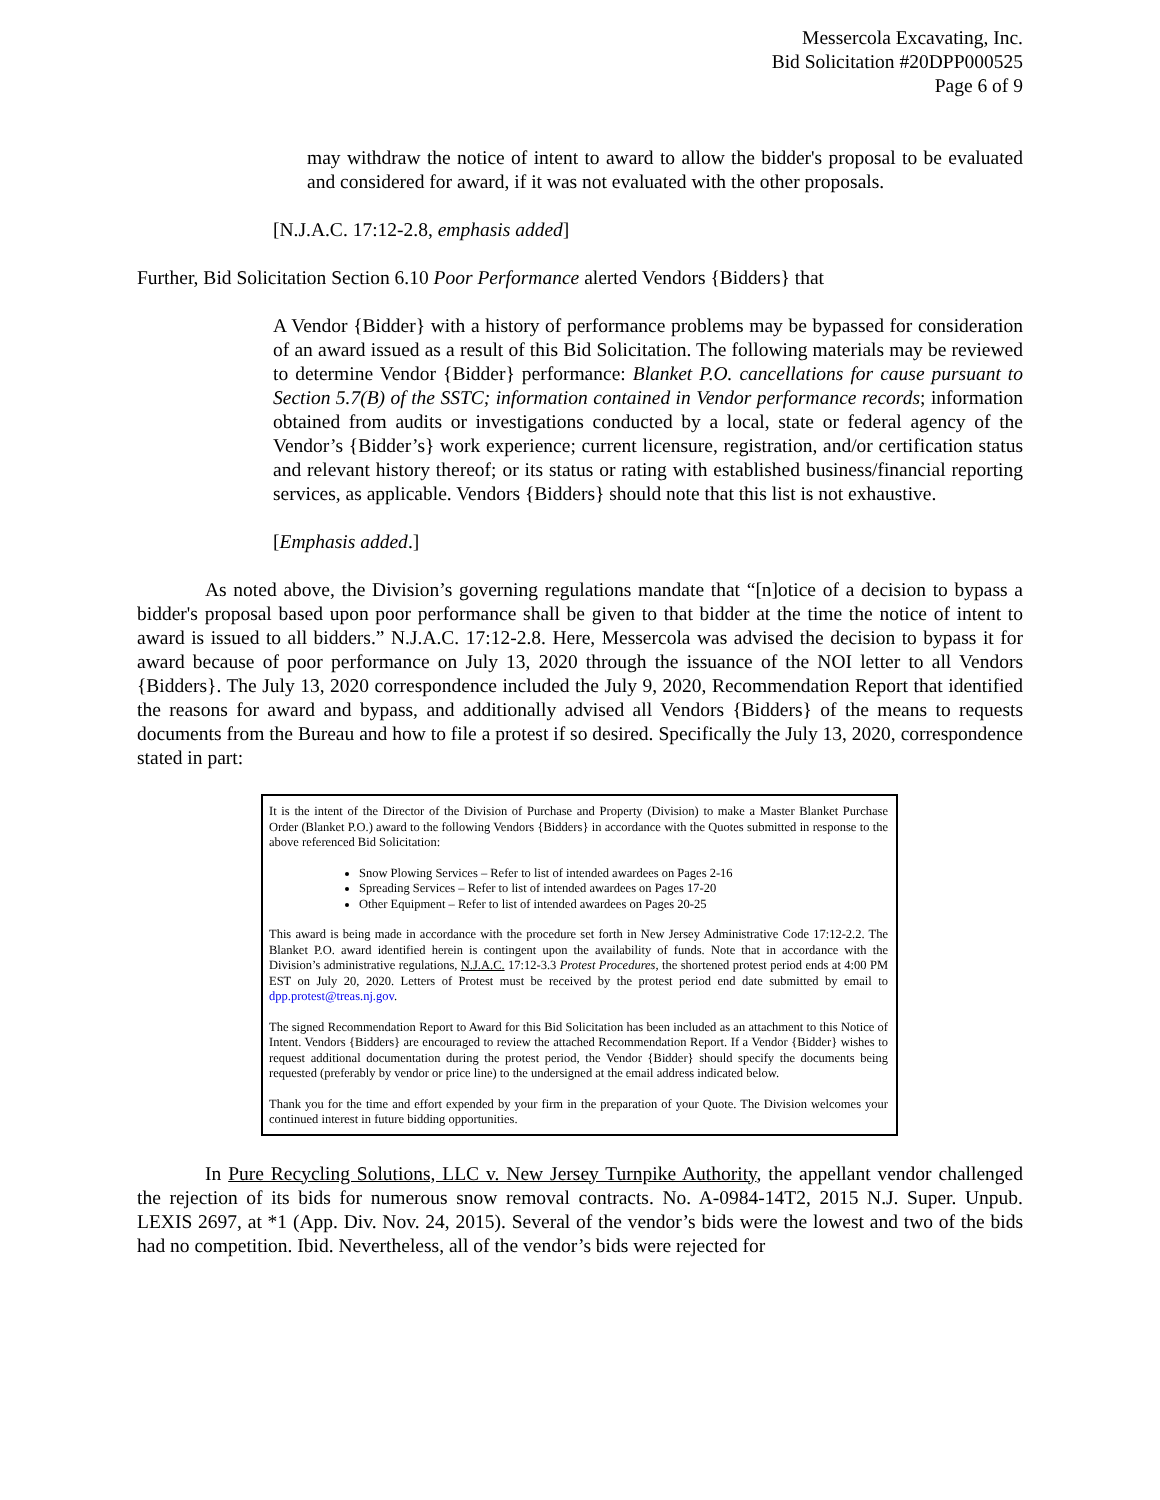Messercola Excavating, Inc.
Bid Solicitation #20DPP000525
Page 6 of 9
may withdraw the notice of intent to award to allow the bidder's proposal to be evaluated and considered for award, if it was not evaluated with the other proposals.
[N.J.A.C. 17:12-2.8, emphasis added]
Further, Bid Solicitation Section 6.10 Poor Performance alerted Vendors {Bidders} that
A Vendor {Bidder} with a history of performance problems may be bypassed for consideration of an award issued as a result of this Bid Solicitation. The following materials may be reviewed to determine Vendor {Bidder} performance: Blanket P.O. cancellations for cause pursuant to Section 5.7(B) of the SSTC; information contained in Vendor performance records; information obtained from audits or investigations conducted by a local, state or federal agency of the Vendor’s {Bidder’s} work experience; current licensure, registration, and/or certification status and relevant history thereof; or its status or rating with established business/financial reporting services, as applicable. Vendors {Bidders} should note that this list is not exhaustive.
[Emphasis added.]
As noted above, the Division’s governing regulations mandate that “[n]otice of a decision to bypass a bidder's proposal based upon poor performance shall be given to that bidder at the time the notice of intent to award is issued to all bidders.” N.J.A.C. 17:12-2.8. Here, Messercola was advised the decision to bypass it for award because of poor performance on July 13, 2020 through the issuance of the NOI letter to all Vendors {Bidders}. The July 13, 2020 correspondence included the July 9, 2020, Recommendation Report that identified the reasons for award and bypass, and additionally advised all Vendors {Bidders} of the means to requests documents from the Bureau and how to file a protest if so desired. Specifically the July 13, 2020, correspondence stated in part:
It is the intent of the Director of the Division of Purchase and Property (Division) to make a Master Blanket Purchase Order (Blanket P.O.) award to the following Vendors {Bidders} in accordance with the Quotes submitted in response to the above referenced Bid Solicitation:
Snow Plowing Services – Refer to list of intended awardees on Pages 2-16
Spreading Services – Refer to list of intended awardees on Pages 17-20
Other Equipment – Refer to list of intended awardees on Pages 20-25
This award is being made in accordance with the procedure set forth in New Jersey Administrative Code 17:12-2.2. The Blanket P.O. award identified herein is contingent upon the availability of funds. Note that in accordance with the Division’s administrative regulations, N.J.A.C. 17:12-3.3 Protest Procedures, the shortened protest period ends at 4:00 PM EST on July 20, 2020. Letters of Protest must be received by the protest period end date submitted by email to dpp.protest@treas.nj.gov.
The signed Recommendation Report to Award for this Bid Solicitation has been included as an attachment to this Notice of Intent. Vendors {Bidders} are encouraged to review the attached Recommendation Report. If a Vendor {Bidder} wishes to request additional documentation during the protest period, the Vendor {Bidder} should specify the documents being requested (preferably by vendor or price line) to the undersigned at the email address indicated below.
Thank you for the time and effort expended by your firm in the preparation of your Quote. The Division welcomes your continued interest in future bidding opportunities.
In Pure Recycling Solutions, LLC v. New Jersey Turnpike Authority, the appellant vendor challenged the rejection of its bids for numerous snow removal contracts. No. A-0984-14T2, 2015 N.J. Super. Unpub. LEXIS 2697, at *1 (App. Div. Nov. 24, 2015). Several of the vendor’s bids were the lowest and two of the bids had no competition. Ibid. Nevertheless, all of the vendor’s bids were rejected for